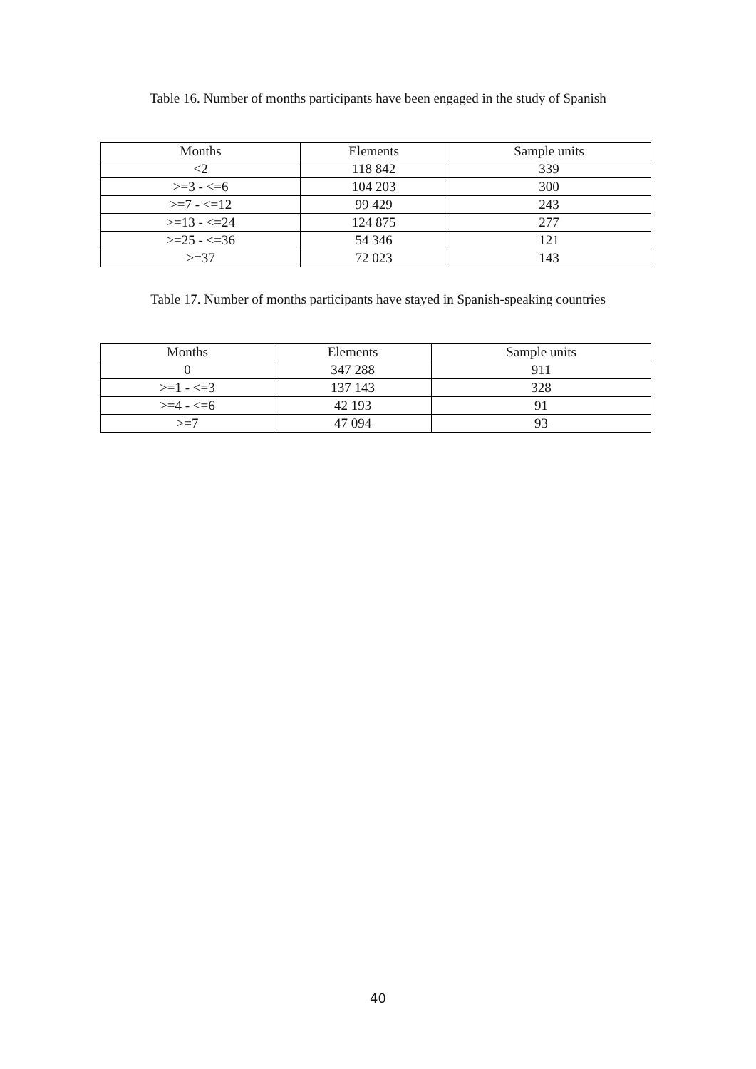Table 16. Number of months participants have been engaged in the study of Spanish
| Months | Elements | Sample units |
| --- | --- | --- |
| <2 | 118 842 | 339 |
| >=3 - <=6 | 104 203 | 300 |
| >=7 - <=12 | 99 429 | 243 |
| >=13 - <=24 | 124 875 | 277 |
| >=25 - <=36 | 54 346 | 121 |
| >=37 | 72 023 | 143 |
Table 17. Number of months participants have stayed in Spanish-speaking countries
| Months | Elements | Sample units |
| --- | --- | --- |
| 0 | 347 288 | 911 |
| >=1 - <=3 | 137 143 | 328 |
| >=4 - <=6 | 42 193 | 91 |
| >=7 | 47 094 | 93 |
40